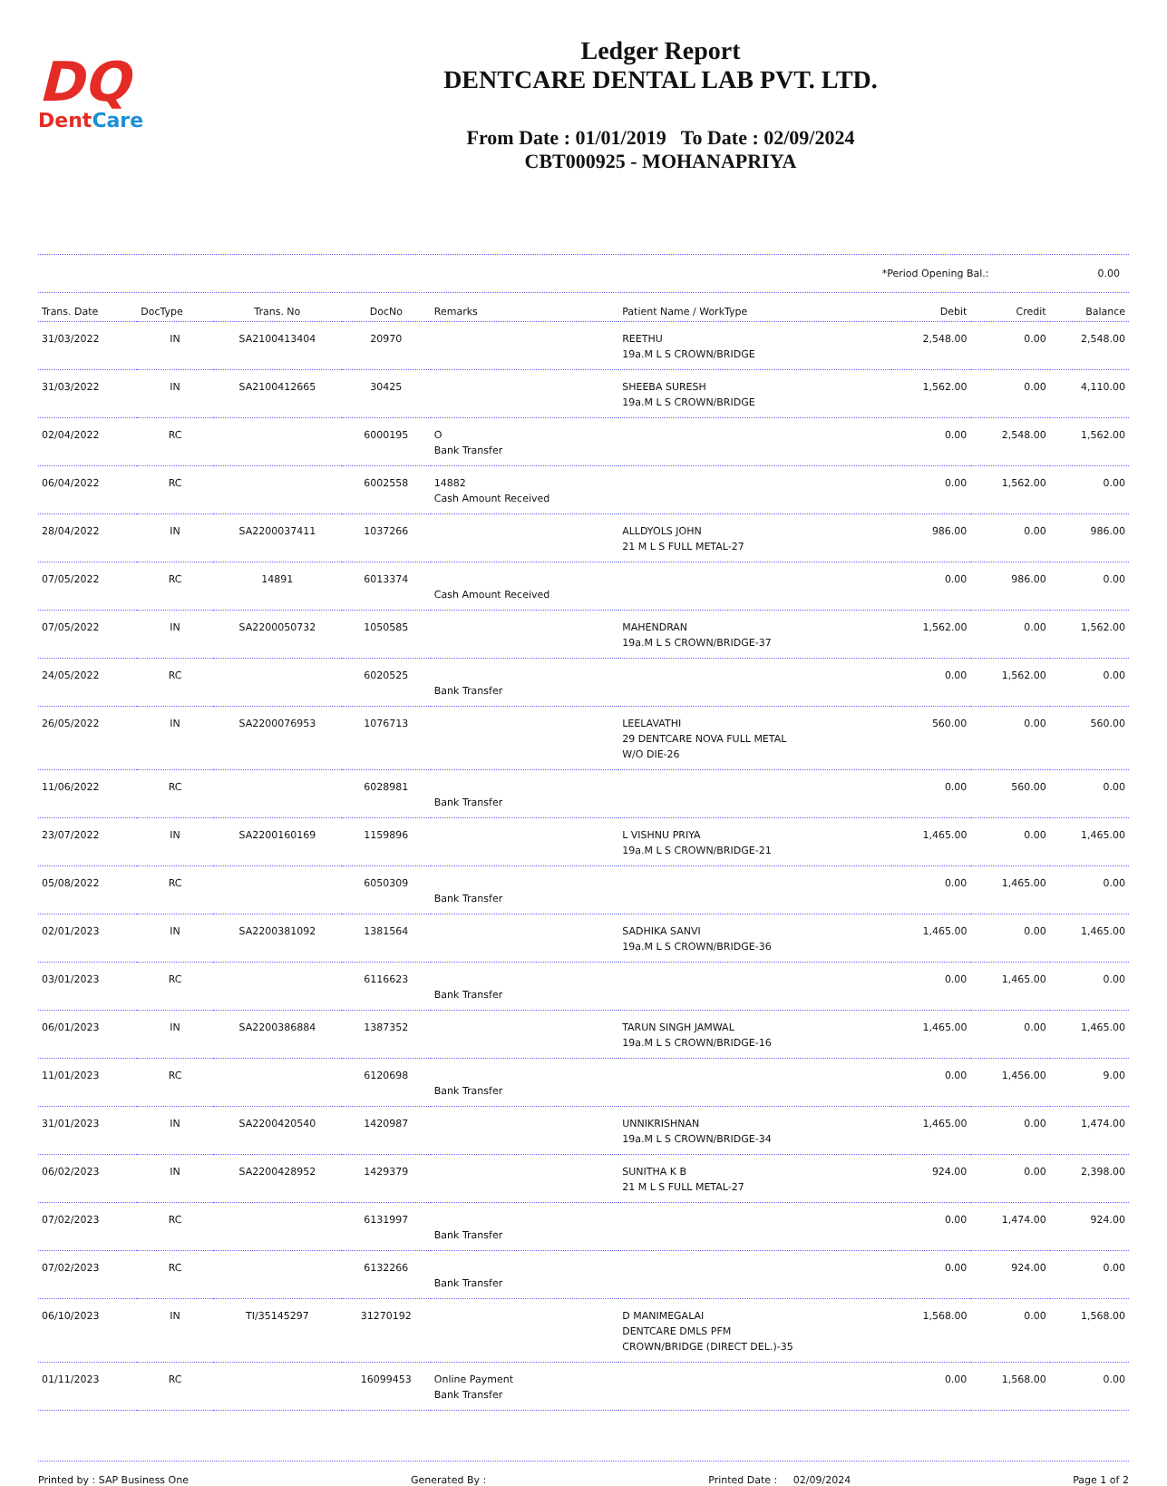DQ
DentCare
Ledger Report
DENTCARE DENTAL LAB PVT. LTD.
From Date : 01/01/2019 To Date : 02/09/2024
CBT000925 - MOHANAPRIYA
*Period Opening Bal.: 0.00
| Trans. Date | DocType | Trans. No | DocNo | Remarks | Patient Name / WorkType | Debit | Credit | Balance |
| --- | --- | --- | --- | --- | --- | --- | --- | --- |
| 31/03/2022 | IN | SA2100413404 | 20970 | | REETHU 19a.M L S CROWN/BRIDGE | 2,548.00 | 0.00 | 2,548.00 |
| 31/03/2022 | IN | SA2100412665 | 30425 | | SHEEBA SURESH 19a.M L S CROWN/BRIDGE | 1,562.00 | 0.00 | 4,110.00 |
| 02/04/2022 | RC | | 6000195 | O Bank Transfer | | 0.00 | 2,548.00 | 1,562.00 |
| 06/04/2022 | RC | | 6002558 | 14882 Cash Amount Received | | 0.00 | 1,562.00 | 0.00 |
| 28/04/2022 | IN | SA2200037411 | 1037266 | | ALLDYOLS JOHN 21 M L S FULL METAL-27 | 986.00 | 0.00 | 986.00 |
| 07/05/2022 | RC | 14891 | 6013374 | Cash Amount Received | | 0.00 | 986.00 | 0.00 |
| 07/05/2022 | IN | SA2200050732 | 1050585 | | MAHENDRAN 19a.M L S CROWN/BRIDGE-37 | 1,562.00 | 0.00 | 1,562.00 |
| 24/05/2022 | RC | | 6020525 | Bank Transfer | | 0.00 | 1,562.00 | 0.00 |
| 26/05/2022 | IN | SA2200076953 | 1076713 | | LEELAVATHI 29 DENTCARE NOVA FULL METAL W/O DIE-26 | 560.00 | 0.00 | 560.00 |
| 11/06/2022 | RC | | 6028981 | Bank Transfer | | 0.00 | 560.00 | 0.00 |
| 23/07/2022 | IN | SA2200160169 | 1159896 | | L VISHNU PRIYA 19a.M L S CROWN/BRIDGE-21 | 1,465.00 | 0.00 | 1,465.00 |
| 05/08/2022 | RC | | 6050309 | Bank Transfer | | 0.00 | 1,465.00 | 0.00 |
| 02/01/2023 | IN | SA2200381092 | 1381564 | | SADHIKA SANVI 19a.M L S CROWN/BRIDGE-36 | 1,465.00 | 0.00 | 1,465.00 |
| 03/01/2023 | RC | | 6116623 | Bank Transfer | | 0.00 | 1,465.00 | 0.00 |
| 06/01/2023 | IN | SA2200386884 | 1387352 | | TARUN SINGH JAMWAL 19a.M L S CROWN/BRIDGE-16 | 1,465.00 | 0.00 | 1,465.00 |
| 11/01/2023 | RC | | 6120698 | Bank Transfer | | 0.00 | 1,456.00 | 9.00 |
| 31/01/2023 | IN | SA2200420540 | 1420987 | | UNNIKRISHNAN 19a.M L S CROWN/BRIDGE-34 | 1,465.00 | 0.00 | 1,474.00 |
| 06/02/2023 | IN | SA2200428952 | 1429379 | | SUNITHA K B 21 M L S FULL METAL-27 | 924.00 | 0.00 | 2,398.00 |
| 07/02/2023 | RC | | 6131997 | Bank Transfer | | 0.00 | 1,474.00 | 924.00 |
| 07/02/2023 | RC | | 6132266 | Bank Transfer | | 0.00 | 924.00 | 0.00 |
| 06/10/2023 | IN | TI/35145297 | 31270192 | | D MANIMEGALAI DENTCARE DMLS PFM CROWN/BRIDGE (DIRECT DEL.)-35 | 1,568.00 | 0.00 | 1,568.00 |
| 01/11/2023 | RC | | 16099453 | Online Payment Bank Transfer | | 0.00 | 1,568.00 | 0.00 |
Printed by : SAP Business One Generated By : Printed Date : 02/09/2024 Page 1 of 2